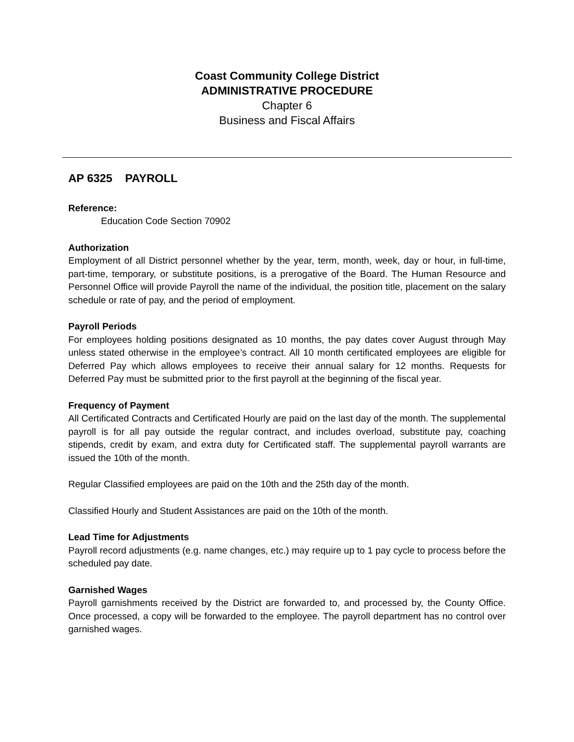Coast Community College District
ADMINISTRATIVE PROCEDURE
Chapter 6
Business and Fiscal Affairs
AP 6325 PAYROLL
Reference:
Education Code Section 70902
Authorization
Employment of all District personnel whether by the year, term, month, week, day or hour, in full-time, part-time, temporary, or substitute positions, is a prerogative of the Board. The Human Resource and Personnel Office will provide Payroll the name of the individual, the position title, placement on the salary schedule or rate of pay, and the period of employment.
Payroll Periods
For employees holding positions designated as 10 months, the pay dates cover August through May unless stated otherwise in the employee’s contract. All 10 month certificated employees are eligible for Deferred Pay which allows employees to receive their annual salary for 12 months. Requests for Deferred Pay must be submitted prior to the first payroll at the beginning of the fiscal year.
Frequency of Payment
All Certificated Contracts and Certificated Hourly are paid on the last day of the month. The supplemental payroll is for all pay outside the regular contract, and includes overload, substitute pay, coaching stipends, credit by exam, and extra duty for Certificated staff. The supplemental payroll warrants are issued the 10th of the month.
Regular Classified employees are paid on the 10th and the 25th day of the month.
Classified Hourly and Student Assistances are paid on the 10th of the month.
Lead Time for Adjustments
Payroll record adjustments (e.g. name changes, etc.) may require up to 1 pay cycle to process before the scheduled pay date.
Garnished Wages
Payroll garnishments received by the District are forwarded to, and processed by, the County Office. Once processed, a copy will be forwarded to the employee. The payroll department has no control over garnished wages.